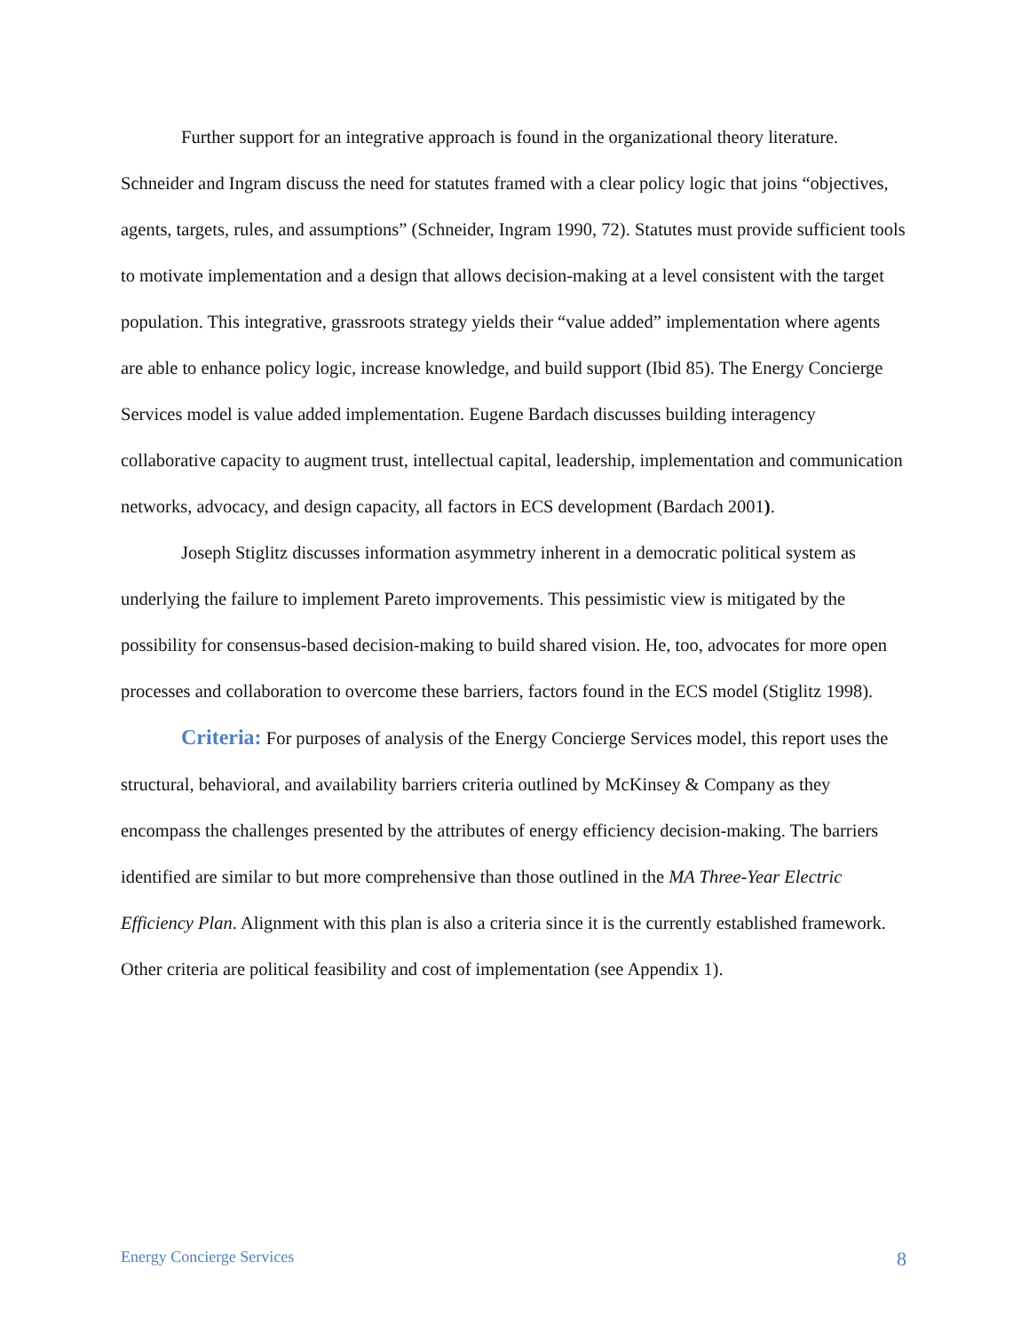Further support for an integrative approach is found in the organizational theory literature. Schneider and Ingram discuss the need for statutes framed with a clear policy logic that joins “objectives, agents, targets, rules, and assumptions” (Schneider, Ingram 1990, 72). Statutes must provide sufficient tools to motivate implementation and a design that allows decision-making at a level consistent with the target population. This integrative, grassroots strategy yields their “value added” implementation where agents are able to enhance policy logic, increase knowledge, and build support (Ibid 85). The Energy Concierge Services model is value added implementation. Eugene Bardach discusses building interagency collaborative capacity to augment trust, intellectual capital, leadership, implementation and communication networks, advocacy, and design capacity, all factors in ECS development (Bardach 2001).
Joseph Stiglitz discusses information asymmetry inherent in a democratic political system as underlying the failure to implement Pareto improvements. This pessimistic view is mitigated by the possibility for consensus-based decision-making to build shared vision. He, too, advocates for more open processes and collaboration to overcome these barriers, factors found in the ECS model (Stiglitz 1998).
Criteria: For purposes of analysis of the Energy Concierge Services model, this report uses the structural, behavioral, and availability barriers criteria outlined by McKinsey & Company as they encompass the challenges presented by the attributes of energy efficiency decision-making. The barriers identified are similar to but more comprehensive than those outlined in the MA Three-Year Electric Efficiency Plan. Alignment with this plan is also a criteria since it is the currently established framework. Other criteria are political feasibility and cost of implementation (see Appendix 1).
Energy Concierge Services 8